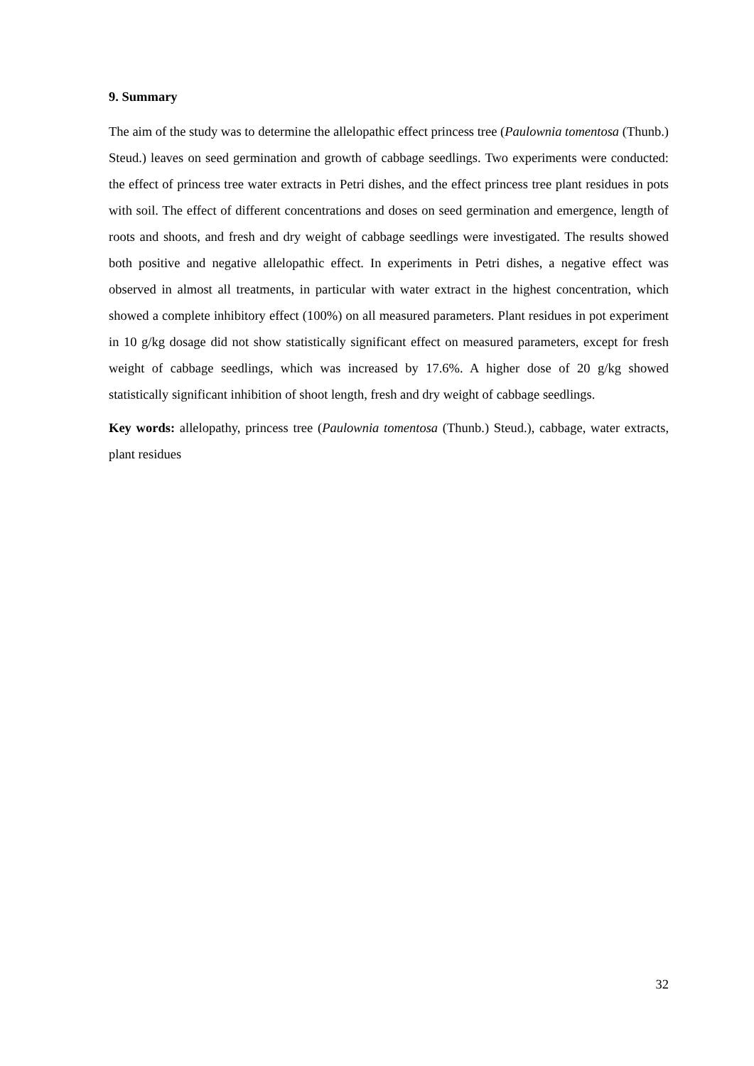9. Summary
The aim of the study was to determine the allelopathic effect princess tree (Paulownia tomentosa (Thunb.) Steud.) leaves on seed germination and growth of cabbage seedlings. Two experiments were conducted: the effect of princess tree water extracts in Petri dishes, and the effect princess tree plant residues in pots with soil. The effect of different concentrations and doses on seed germination and emergence, length of roots and shoots, and fresh and dry weight of cabbage seedlings were investigated. The results showed both positive and negative allelopathic effect. In experiments in Petri dishes, a negative effect was observed in almost all treatments, in particular with water extract in the highest concentration, which showed a complete inhibitory effect (100%) on all measured parameters. Plant residues in pot experiment in 10 g/kg dosage did not show statistically significant effect on measured parameters, except for fresh weight of cabbage seedlings, which was increased by 17.6%. A higher dose of 20 g/kg showed statistically significant inhibition of shoot length, fresh and dry weight of cabbage seedlings.
Key words: allelopathy, princess tree (Paulownia tomentosa (Thunb.) Steud.), cabbage, water extracts, plant residues
32